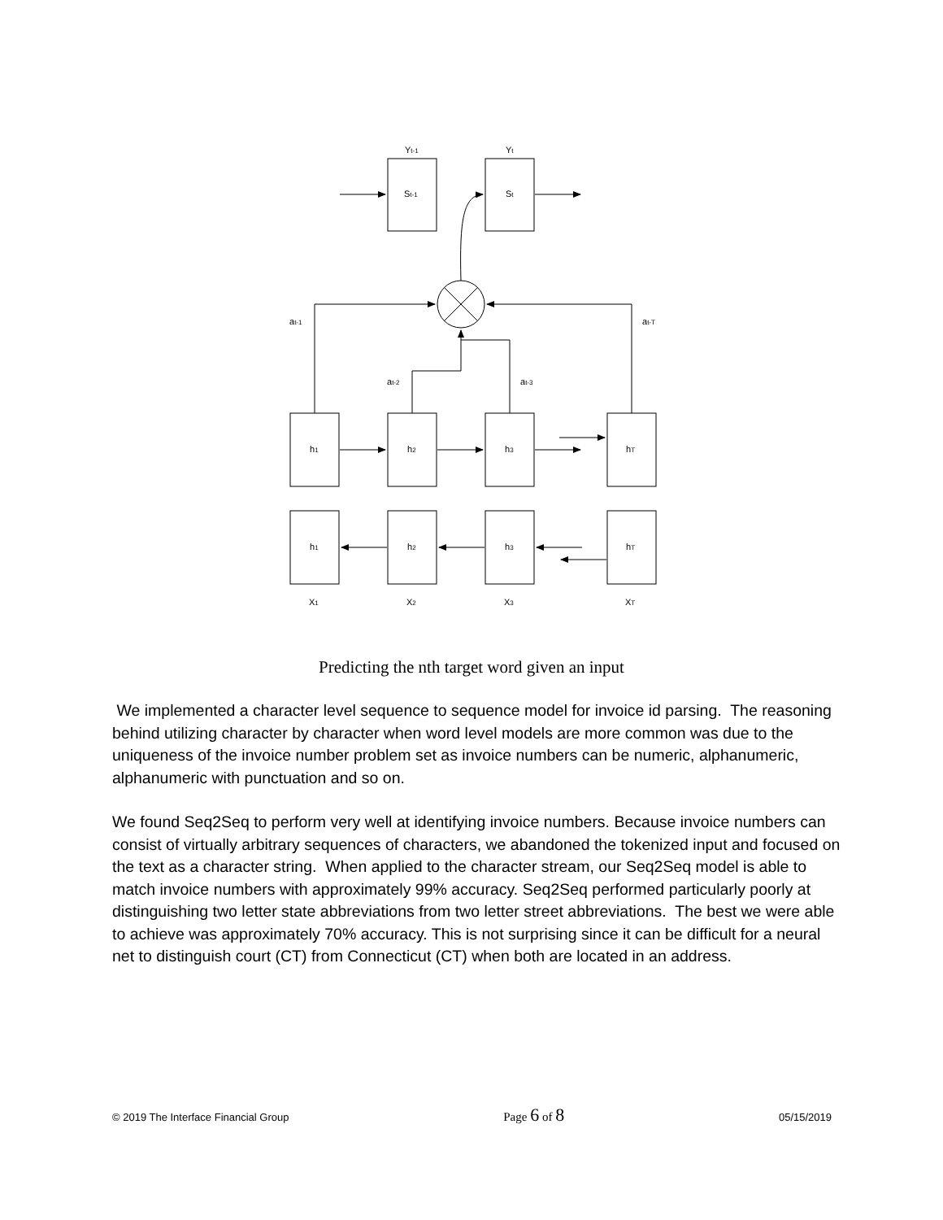Yt-1
Yt
St-1
St
at-1
at-T
at-2
at-3
h1
h2
h3
hT
h1
h2
h3
hT
X1
X2
X3
XT
Predicting the nth target word given an input
We implemented a character level sequence to sequence model for invoice id parsing. The reasoning behind utilizing character by character when word level models are more common was due to the uniqueness of the invoice number problem set as invoice numbers can be numeric, alphanumeric, alphanumeric with punctuation and so on.
We found Seq2Seq to perform very well at identifying invoice numbers. Because invoice numbers can consist of virtually arbitrary sequences of characters, we abandoned the tokenized input and focused on the text as a character string. When applied to the character stream, our Seq2Seq model is able to match invoice numbers with approximately 99% accuracy. Seq2Seq performed particularly poorly at distinguishing two letter state abbreviations from two letter street abbreviations. The best we were able to achieve was approximately 70% accuracy. This is not surprising since it can be difficult for a neural net to distinguish court (CT) from Connecticut (CT) when both are located in an address.
© 2019 The Interface Financial Group Page 6 of 8 05/15/2019